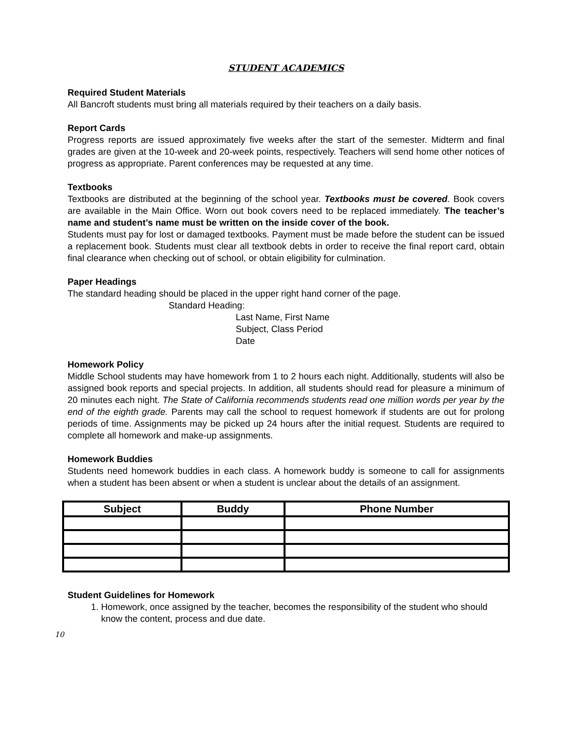STUDENT ACADEMICS
Required Student Materials
All Bancroft students must bring all materials required by their teachers on a daily basis.
Report Cards
Progress reports are issued approximately five weeks after the start of the semester. Midterm and final grades are given at the 10-week and 20-week points, respectively. Teachers will send home other notices of progress as appropriate. Parent conferences may be requested at any time.
Textbooks
Textbooks are distributed at the beginning of the school year. Textbooks must be covered. Book covers are available in the Main Office. Worn out book covers need to be replaced immediately. The teacher’s name and student’s name must be written on the inside cover of the book.
Students must pay for lost or damaged textbooks. Payment must be made before the student can be issued a replacement book. Students must clear all textbook debts in order to receive the final report card, obtain final clearance when checking out of school, or obtain eligibility for culmination.
Paper Headings
The standard heading should be placed in the upper right hand corner of the page.
Standard Heading:
Last Name, First Name
Subject, Class Period
Date
Homework Policy
Middle School students may have homework from 1 to 2 hours each night. Additionally, students will also be assigned book reports and special projects. In addition, all students should read for pleasure a minimum of 20 minutes each night. The State of California recommends students read one million words per year by the end of the eighth grade. Parents may call the school to request homework if students are out for prolong periods of time. Assignments may be picked up 24 hours after the initial request. Students are required to complete all homework and make-up assignments.
Homework Buddies
Students need homework buddies in each class. A homework buddy is someone to call for assignments when a student has been absent or when a student is unclear about the details of an assignment.
| Subject | Buddy | Phone Number |
| --- | --- | --- |
Student Guidelines for Homework
1. Homework, once assigned by the teacher, becomes the responsibility of the student who should know the content, process and due date.
10